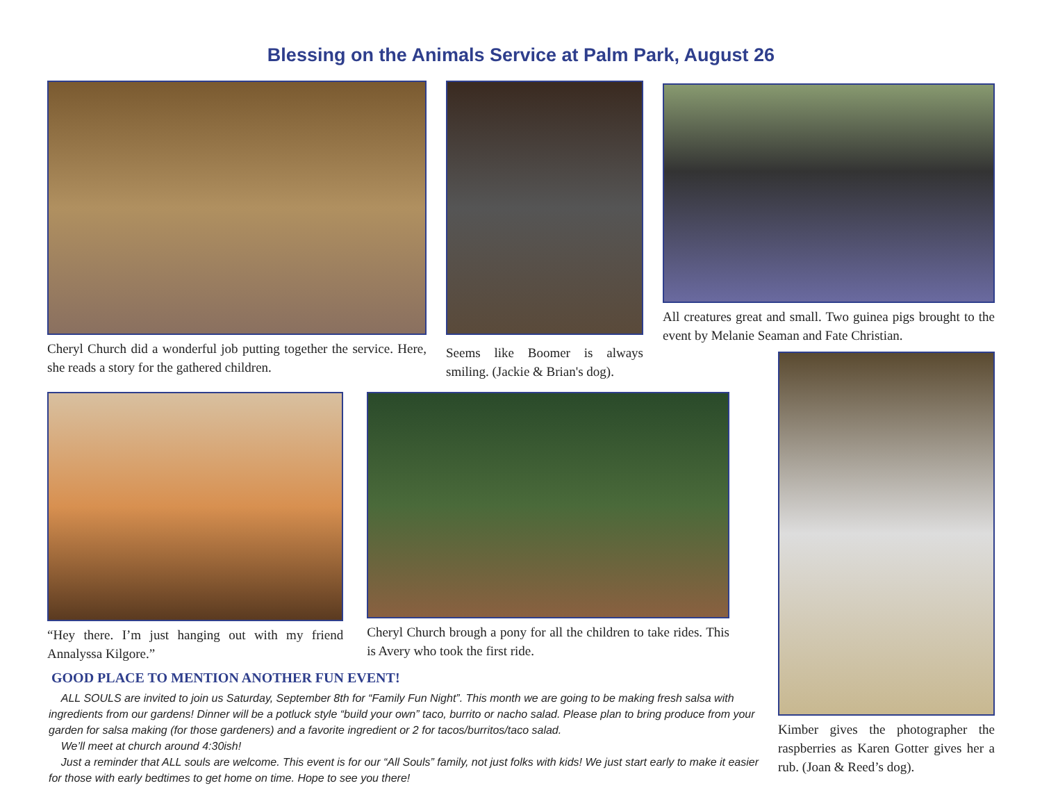Blessing on the Animals Service at Palm Park, August 26
Cheryl Church did a wonderful job putting together the service. Here, she reads a story for the gathered children.
Seems like Boomer is always smiling. (Jackie & Brian's dog).
All creatures great and small. Two guinea pigs brought to the event by Melanie Seaman and Fate Christian.
“Hey there. I’m just hanging out with my friend Annalyssa Kilgore.”
Cheryl Church brough a pony for all the children to take rides. This is Avery who took the first ride.
GOOD PLACE TO MENTION ANOTHER FUN EVENT!
ALL SOULS are invited to join us Saturday, September 8th for “Family Fun Night”. This month we are going to be making fresh salsa with ingredients from our gardens! Dinner will be a potluck style “build your own” taco, burrito or nacho salad. Please plan to bring produce from your garden for salsa making (for those gardeners) and a favorite ingredient or 2 for tacos/burritos/taco salad.
We’ll meet at church around 4:30ish!
Just a reminder that ALL souls are welcome. This event is for our “All Souls” family, not just folks with kids! We just start early to make it easier for those with early bedtimes to get home on time. Hope to see you there!
Kimber gives the photographer the raspberries as Karen Gotter gives her a rub. (Joan & Reed’s dog).